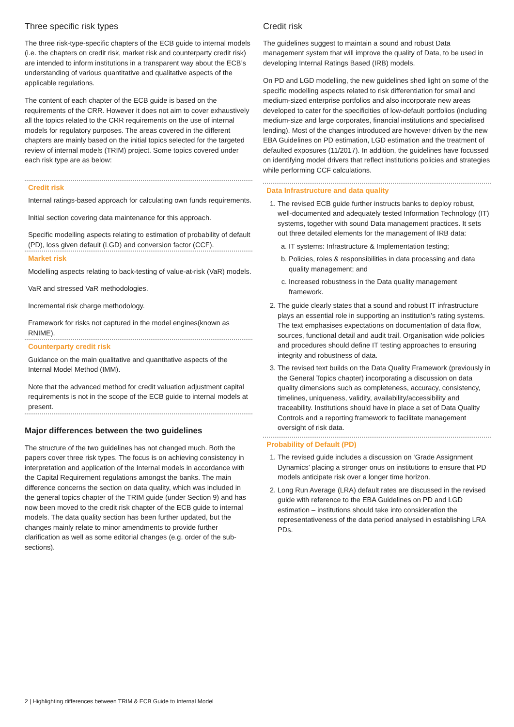Three specific risk types
The three risk-type-specific chapters of the ECB guide to internal models (i.e. the chapters on credit risk, market risk and counterparty credit risk) are intended to inform institutions in a transparent way about the ECB’s understanding of various quantitative and qualitative aspects of the applicable regulations.
The content of each chapter of the ECB guide is based on the requirements of the CRR. However it does not aim to cover exhaustively all the topics related to the CRR requirements on the use of internal models for regulatory purposes. The areas covered in the different chapters are mainly based on the initial topics selected for the targeted review of internal models (TRIM) project. Some topics covered under each risk type are as below:
Credit risk
Internal ratings-based approach for calculating own funds requirements.
Initial section covering data maintenance for this approach.
Specific modelling aspects relating to estimation of probability of default (PD), loss given default (LGD) and conversion factor (CCF).
Market risk
Modelling aspects relating to back-testing of value-at-risk (VaR) models.
VaR and stressed VaR methodologies.
Incremental risk charge methodology.
Framework for risks not captured in the model engines(known as RNIME).
Counterparty credit risk
Guidance on the main qualitative and quantitative aspects of the Internal Model Method (IMM).
Note that the advanced method for credit valuation adjustment capital requirements is not in the scope of the ECB guide to internal models at present.
Major differences between the two guidelines
The structure of the two guidelines has not changed much. Both the papers cover three risk types. The focus is on achieving consistency in interpretation and application of the Internal models in accordance with the Capital Requirement regulations amongst the banks. The main difference concerns the section on data quality, which was included in the general topics chapter of the TRIM guide (under Section 9) and has now been moved to the credit risk chapter of the ECB guide to internal models. The data quality section has been further updated, but the changes mainly relate to minor amendments to provide further clarification as well as some editorial changes (e.g. order of the sub-sections).
Credit risk
The guidelines suggest to maintain a sound and robust Data management system that will improve the quality of Data, to be used in developing Internal Ratings Based (IRB) models.
On PD and LGD modelling, the new guidelines shed light on some of the specific modelling aspects related to risk differentiation for small and medium-sized enterprise portfolios and also incorporate new areas developed to cater for the specificities of low-default portfolios (including medium-size and large corporates, financial institutions and specialised lending). Most of the changes introduced are however driven by the new EBA Guidelines on PD estimation, LGD estimation and the treatment of defaulted exposures (11/2017). In addition, the guidelines have focussed on identifying model drivers that reflect institutions policies and strategies while performing CCF calculations.
Data Infrastructure and data quality
1. The revised ECB guide further instructs banks to deploy robust, well-documented and adequately tested Information Technology (IT) systems, together with sound Data management practices. It sets out three detailed elements for the management of IRB data:
a. IT systems: Infrastructure & Implementation testing;
b. Policies, roles & responsibilities in data processing and data quality management; and
c. Increased robustness in the Data quality management framework.
2. The guide clearly states that a sound and robust IT infrastructure plays an essential role in supporting an institution’s rating systems. The text emphasises expectations on documentation of data flow, sources, functional detail and audit trail. Organisation wide policies and procedures should define IT testing approaches to ensuring integrity and robustness of data.
3. The revised text builds on the Data Quality Framework (previously in the General Topics chapter) incorporating a discussion on data quality dimensions such as completeness, accuracy, consistency, timelines, uniqueness, validity, availability/accessibility and traceability. Institutions should have in place a set of Data Quality Controls and a reporting framework to facilitate management oversight of risk data.
Probability of Default (PD)
1. The revised guide includes a discussion on ‘Grade Assignment Dynamics’ placing a stronger onus on institutions to ensure that PD models anticipate risk over a longer time horizon.
2. Long Run Average (LRA) default rates are discussed in the revised guide with reference to the EBA Guidelines on PD and LGD estimation – institutions should take into consideration the representativeness of the data period analysed in establishing LRA PDs.
2 | Highlighting differences between TRIM & ECB Guide to Internal Model